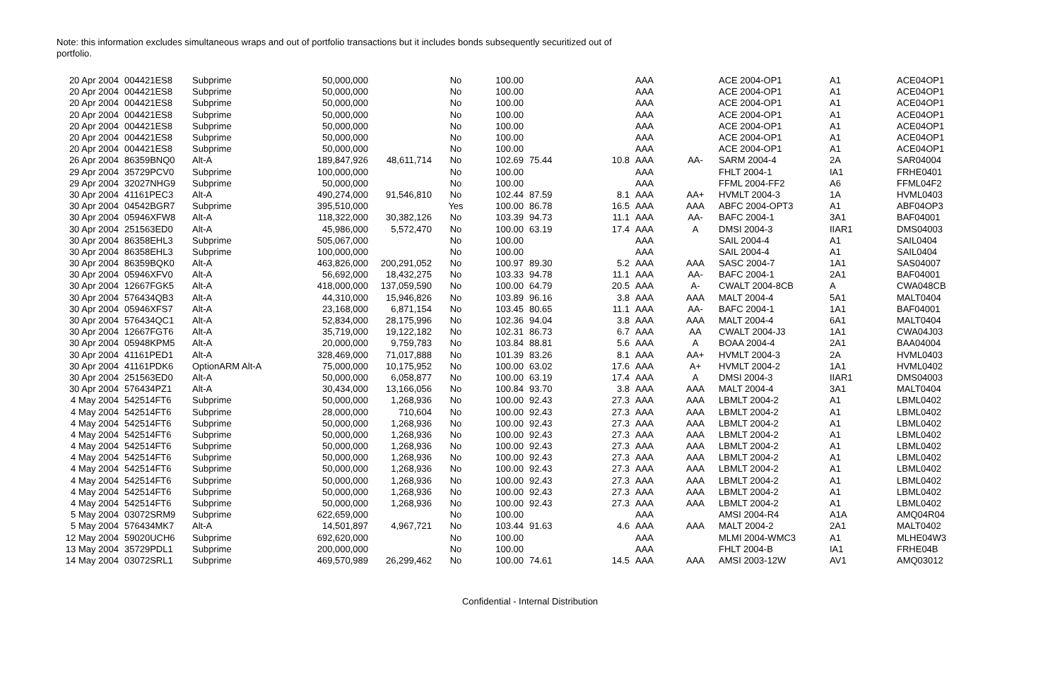Note: this information excludes simultaneous wraps and out of portfolio transactions but it includes bonds subsequently securitized out of portfolio.
| 20 Apr 2004 | 004421ES8 | Subprime | 50,000,000 | | No | 100.00 | | | AAA | | ACE 2004-OP1 | A1 | ACE04OP1 |
| 20 Apr 2004 | 004421ES8 | Subprime | 50,000,000 | | No | 100.00 | | | AAA | | ACE 2004-OP1 | A1 | ACE04OP1 |
| 20 Apr 2004 | 004421ES8 | Subprime | 50,000,000 | | No | 100.00 | | | AAA | | ACE 2004-OP1 | A1 | ACE04OP1 |
| 20 Apr 2004 | 004421ES8 | Subprime | 50,000,000 | | No | 100.00 | | | AAA | | ACE 2004-OP1 | A1 | ACE04OP1 |
| 20 Apr 2004 | 004421ES8 | Subprime | 50,000,000 | | No | 100.00 | | | AAA | | ACE 2004-OP1 | A1 | ACE04OP1 |
| 20 Apr 2004 | 004421ES8 | Subprime | 50,000,000 | | No | 100.00 | | | AAA | | ACE 2004-OP1 | A1 | ACE04OP1 |
| 20 Apr 2004 | 004421ES8 | Subprime | 50,000,000 | | No | 100.00 | | | AAA | | ACE 2004-OP1 | A1 | ACE04OP1 |
| 26 Apr 2004 | 86359BNQ0 | Alt-A | 189,847,926 | 48,611,714 | No | 102.69 | 75.44 | 10.8 | AAA | AA- | SARM 2004-4 | 2A | SAR04004 |
| 29 Apr 2004 | 35729PCV0 | Subprime | 100,000,000 | | No | 100.00 | | | AAA | | FHLT 2004-1 | IA1 | FRHE0401 |
| 29 Apr 2004 | 32027NHG9 | Subprime | 50,000,000 | | No | 100.00 | | | AAA | | FFML 2004-FF2 | A6 | FFML04F2 |
| 30 Apr 2004 | 41161PEC3 | Alt-A | 490,274,000 | 91,546,810 | No | 102.44 | 87.59 | 8.1 | AAA | AA+ | HVMLT 2004-3 | 1A | HVML0403 |
| 30 Apr 2004 | 04542BGR7 | Subprime | 395,510,000 | | Yes | 100.00 | 86.78 | 16.5 | AAA | AAA | ABFC 2004-OPT3 | A1 | ABF04OP3 |
| 30 Apr 2004 | 05946XFW8 | Alt-A | 118,322,000 | 30,382,126 | No | 103.39 | 94.73 | 11.1 | AAA | AA- | BAFC 2004-1 | 3A1 | BAF04001 |
| 30 Apr 2004 | 251563ED0 | Alt-A | 45,986,000 | 5,572,470 | No | 100.00 | 63.19 | 17.4 | AAA | A | DMSI 2004-3 | IIAR1 | DMS04003 |
| 30 Apr 2004 | 86358EHL3 | Subprime | 505,067,000 | | No | 100.00 | | | AAA | | SAIL 2004-4 | A1 | SAIL0404 |
| 30 Apr 2004 | 86358EHL3 | Subprime | 100,000,000 | | No | 100.00 | | | AAA | | SAIL 2004-4 | A1 | SAIL0404 |
| 30 Apr 2004 | 86359BQK0 | Alt-A | 463,826,000 | 200,291,052 | No | 100.97 | 89.30 | 5.2 | AAA | AAA | SASC 2004-7 | 1A1 | SAS04007 |
| 30 Apr 2004 | 05946XFV0 | Alt-A | 56,692,000 | 18,432,275 | No | 103.33 | 94.78 | 11.1 | AAA | AA- | BAFC 2004-1 | 2A1 | BAF04001 |
| 30 Apr 2004 | 12667FGK5 | Alt-A | 418,000,000 | 137,059,590 | No | 100.00 | 64.79 | 20.5 | AAA | A- | CWALT 2004-8CB | A | CWA048CB |
| 30 Apr 2004 | 576434QB3 | Alt-A | 44,310,000 | 15,946,826 | No | 103.89 | 96.16 | 3.8 | AAA | AAA | MALT 2004-4 | 5A1 | MALT0404 |
| 30 Apr 2004 | 05946XFS7 | Alt-A | 23,168,000 | 6,871,154 | No | 103.45 | 80.65 | 11.1 | AAA | AA- | BAFC 2004-1 | 1A1 | BAF04001 |
| 30 Apr 2004 | 576434QC1 | Alt-A | 52,834,000 | 28,175,996 | No | 102.36 | 94.04 | 3.8 | AAA | AAA | MALT 2004-4 | 6A1 | MALT0404 |
| 30 Apr 2004 | 12667FGT6 | Alt-A | 35,719,000 | 19,122,182 | No | 102.31 | 86.73 | 6.7 | AAA | AA | CWALT 2004-J3 | 1A1 | CWA04J03 |
| 30 Apr 2004 | 05948KPM5 | Alt-A | 20,000,000 | 9,759,783 | No | 103.84 | 88.81 | 5.6 | AAA | A | BOAA 2004-4 | 2A1 | BAA04004 |
| 30 Apr 2004 | 41161PED1 | Alt-A | 328,469,000 | 71,017,888 | No | 101.39 | 83.26 | 8.1 | AAA | AA+ | HVMLT 2004-3 | 2A | HVML0403 |
| 30 Apr 2004 | 41161PDK6 | OptionARM Alt-A | 75,000,000 | 10,175,952 | No | 100.00 | 63.02 | 17.6 | AAA | A+ | HVMLT 2004-2 | 1A1 | HVML0402 |
| 30 Apr 2004 | 251563ED0 | Alt-A | 50,000,000 | 6,058,877 | No | 100.00 | 63.19 | 17.4 | AAA | A | DMSI 2004-3 | IIAR1 | DMS04003 |
| 30 Apr 2004 | 576434PZ1 | Alt-A | 30,434,000 | 13,166,056 | No | 100.84 | 93.70 | 3.8 | AAA | AAA | MALT 2004-4 | 3A1 | MALT0404 |
| 4 May 2004 | 542514FT6 | Subprime | 50,000,000 | 1,268,936 | No | 100.00 | 92.43 | 27.3 | AAA | AAA | LBMLT 2004-2 | A1 | LBML0402 |
| 4 May 2004 | 542514FT6 | Subprime | 28,000,000 | 710,604 | No | 100.00 | 92.43 | 27.3 | AAA | AAA | LBMLT 2004-2 | A1 | LBML0402 |
| 4 May 2004 | 542514FT6 | Subprime | 50,000,000 | 1,268,936 | No | 100.00 | 92.43 | 27.3 | AAA | AAA | LBMLT 2004-2 | A1 | LBML0402 |
| 4 May 2004 | 542514FT6 | Subprime | 50,000,000 | 1,268,936 | No | 100.00 | 92.43 | 27.3 | AAA | AAA | LBMLT 2004-2 | A1 | LBML0402 |
| 4 May 2004 | 542514FT6 | Subprime | 50,000,000 | 1,268,936 | No | 100.00 | 92.43 | 27.3 | AAA | AAA | LBMLT 2004-2 | A1 | LBML0402 |
| 4 May 2004 | 542514FT6 | Subprime | 50,000,000 | 1,268,936 | No | 100.00 | 92.43 | 27.3 | AAA | AAA | LBMLT 2004-2 | A1 | LBML0402 |
| 4 May 2004 | 542514FT6 | Subprime | 50,000,000 | 1,268,936 | No | 100.00 | 92.43 | 27.3 | AAA | AAA | LBMLT 2004-2 | A1 | LBML0402 |
| 4 May 2004 | 542514FT6 | Subprime | 50,000,000 | 1,268,936 | No | 100.00 | 92.43 | 27.3 | AAA | AAA | LBMLT 2004-2 | A1 | LBML0402 |
| 4 May 2004 | 542514FT6 | Subprime | 50,000,000 | 1,268,936 | No | 100.00 | 92.43 | 27.3 | AAA | AAA | LBMLT 2004-2 | A1 | LBML0402 |
| 4 May 2004 | 542514FT6 | Subprime | 50,000,000 | 1,268,936 | No | 100.00 | 92.43 | 27.3 | AAA | AAA | LBMLT 2004-2 | A1 | LBML0402 |
| 5 May 2004 | 03072SRM9 | Subprime | 622,659,000 | | No | 100.00 | | | AAA | | AMSI 2004-R4 | A1A | AMQ04R04 |
| 5 May 2004 | 576434MK7 | Alt-A | 14,501,897 | 4,967,721 | No | 103.44 | 91.63 | 4.6 | AAA | AAA | MALT 2004-2 | 2A1 | MALT0402 |
| 12 May 2004 | 59020UCH6 | Subprime | 692,620,000 | | No | 100.00 | | | AAA | | MLMI 2004-WMC3 | A1 | MLHE04W3 |
| 13 May 2004 | 35729PDL1 | Subprime | 200,000,000 | | No | 100.00 | | | AAA | | FHLT 2004-B | IA1 | FRHE04B |
| 14 May 2004 | 03072SRL1 | Subprime | 469,570,989 | 26,299,462 | No | 100.00 | 74.61 | 14.5 | AAA | AAA | AMSI 2003-12W | AV1 | AMQ03012 |
Confidential - Internal Distribution